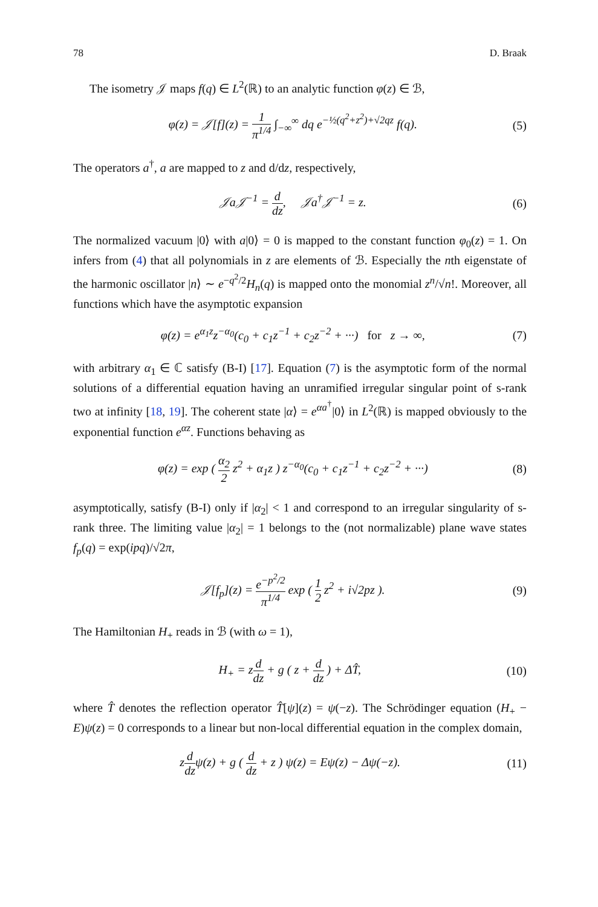78 D. Braak
The isometry 𝒥 maps f(q) ∈ L<sup>2</sup>(ℝ) to an analytic function φ(z) ∈ ℬ,
φ(z) = 𝒥[f](z) = 1 π<sup>1/4</sup> ∫<sub>−∞</sub><sup>∞</sup> dq e<sup>−½(q<sup>2</sup>+z<sup>2</sup>)+√2qz</sup> f(q).
(5)
The operators a<sup>†</sup>, a are mapped to z and d/dz, respectively,
𝒥a𝒥<sup>−1</sup> = d dz, 𝒥a<sup>†</sup>𝒥<sup>−1</sup> = z. (6)
The normalized vacuum |0⟩ with a|0⟩ = 0 is mapped to the constant function φ<sub>0</sub>(z) = 1. On infers from (4) that all polynomials in z are elements of ℬ. Especially the nth eigenstate of the harmonic oscillator |n⟩ ∼ e<sup>−q<sup>2</sup>/2</sup>H<sub>n</sub>(q) is mapped onto the monomial z<sup>n</sup>/√n!. Moreover, all functions which have the asymptotic expansion
φ(z) = e<sup>α<sub>1</sub>z</sup>z<sup>−α<sub>0</sub></sup>(c<sub>0</sub> + c<sub>1</sub>z<sup>−1</sup> + c<sub>2</sub>z<sup>−2</sup> + ···) for z → ∞,
(7)
with arbitrary α<sub>1</sub> ∈ ℂ satisfy (B-I) [17]. Equation (7) is the asymptotic form of the normal solutions of a differential equation having an unramified irregular singular point of s-rank two at infinity [18, 19]. The coherent state |α⟩ = e<sup>αa<sup>†</sup></sup>|0⟩ in L<sup>2</sup>(ℝ) is mapped obviously to the exponential function e<sup>αz</sup>. Functions behaving as
φ(z) = exp ( α<sub>2</sub> 2 z<sup>2</sup> + α<sub>1</sub>z ) z<sup>−α<sub>0</sub></sup>(c<sub>0</sub> + c<sub>1</sub>z<sup>−1</sup> + c<sub>2</sub>z<sup>−2</sup> + ···)
(8)
asymptotically, satisfy (B-I) only if |α<sub>2</sub>| < 1 and correspond to an irregular singularity of s-rank three. The limiting value |α<sub>2</sub>| = 1 belongs to the (not normalizable) plane wave states f<sub>p</sub>(q) = exp(ipq)/√2π,
𝒥[f<sub>p</sub>](z) = e<sup>−p<sup>2</sup>/2</sup> π<sup>1/4</sup> exp ( 1 2 z<sup>2</sup> + i√2pz ).
(9)
The Hamiltonian H<sub>+</sub> reads in ℬ (with ω = 1),
H<sub>+</sub> = zd dz + g ( z + d dz ) + ΔT̂,
(10)
where T̂ denotes the reflection operator T̂[ψ](z) = ψ(−z). The Schrödinger equation (H<sub>+</sub> − E)ψ(z) = 0 corresponds to a linear but non-local differential equation in the complex domain,
zd dzψ(z) + g ( d dz + z ) ψ(z) = Eψ(z) − Δψ(−z).
(11)